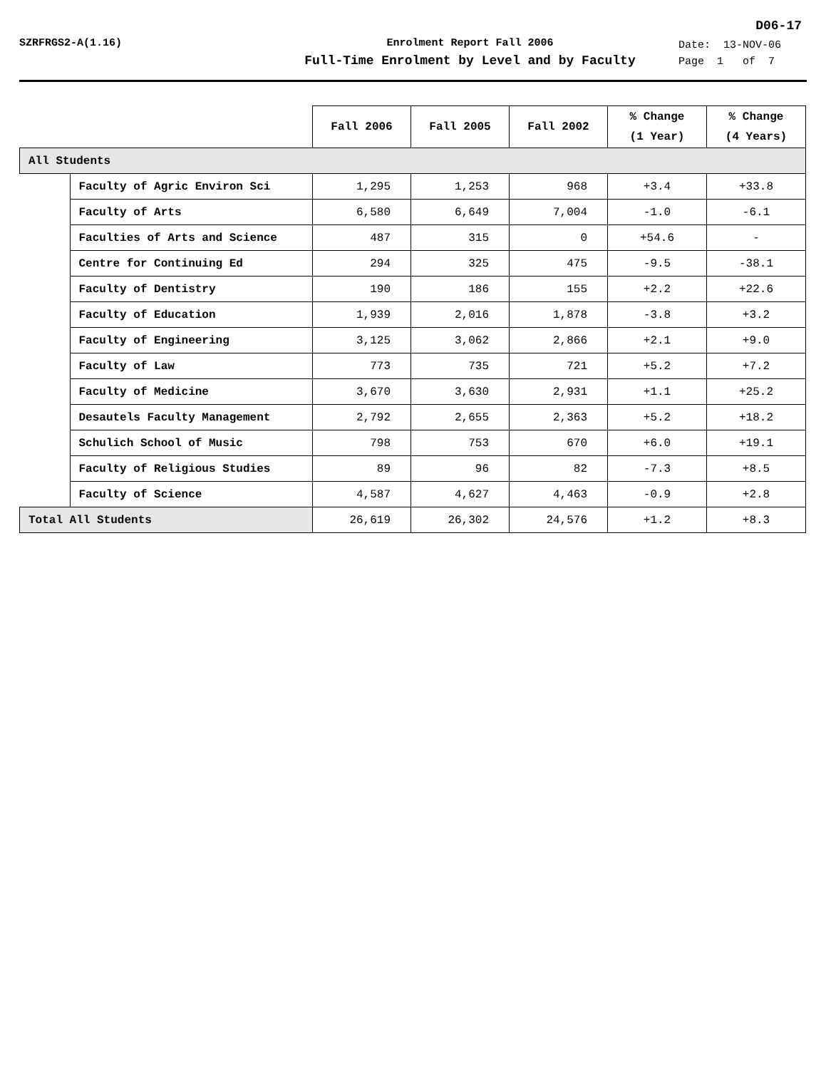D06-17
SZRFRGS2-A(1.16) Enrolment Report Fall 2006
Full-Time Enrolment by Level and by Faculty
Date: 13-NOV-06
Page 1 of 7
| | | Fall 2006 | Fall 2005 | Fall 2002 | % Change (1 Year) | % Change (4 Years) |
| --- | --- | --- | --- | --- | --- | --- |
| All Students | | | | | | |
| | Faculty of Agric Environ Sci | 1,295 | 1,253 | 968 | +3.4 | +33.8 |
| | Faculty of Arts | 6,580 | 6,649 | 7,004 | -1.0 | -6.1 |
| | Faculties of Arts and Science | 487 | 315 | 0 | +54.6 | - |
| | Centre for Continuing Ed | 294 | 325 | 475 | -9.5 | -38.1 |
| | Faculty of Dentistry | 190 | 186 | 155 | +2.2 | +22.6 |
| | Faculty of Education | 1,939 | 2,016 | 1,878 | -3.8 | +3.2 |
| | Faculty of Engineering | 3,125 | 3,062 | 2,866 | +2.1 | +9.0 |
| | Faculty of Law | 773 | 735 | 721 | +5.2 | +7.2 |
| | Faculty of Medicine | 3,670 | 3,630 | 2,931 | +1.1 | +25.2 |
| | Desautels Faculty Management | 2,792 | 2,655 | 2,363 | +5.2 | +18.2 |
| | Schulich School of Music | 798 | 753 | 670 | +6.0 | +19.1 |
| | Faculty of Religious Studies | 89 | 96 | 82 | -7.3 | +8.5 |
| | Faculty of Science | 4,587 | 4,627 | 4,463 | -0.9 | +2.8 |
| Total All Students | | 26,619 | 26,302 | 24,576 | +1.2 | +8.3 |